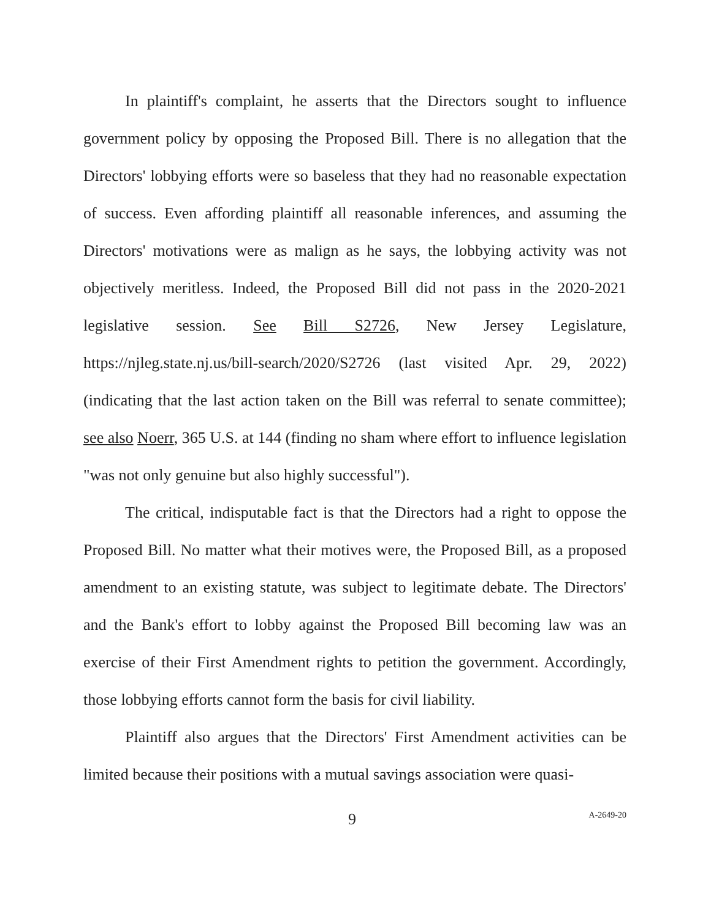In plaintiff's complaint, he asserts that the Directors sought to influence government policy by opposing the Proposed Bill. There is no allegation that the Directors' lobbying efforts were so baseless that they had no reasonable expectation of success. Even affording plaintiff all reasonable inferences, and assuming the Directors' motivations were as malign as he says, the lobbying activity was not objectively meritless. Indeed, the Proposed Bill did not pass in the 2020-2021 legislative session. See Bill S2726, New Jersey Legislature, https://njleg.state.nj.us/bill-search/2020/S2726 (last visited Apr. 29, 2022) (indicating that the last action taken on the Bill was referral to senate committee); see also Noerr, 365 U.S. at 144 (finding no sham where effort to influence legislation "was not only genuine but also highly successful").
The critical, indisputable fact is that the Directors had a right to oppose the Proposed Bill. No matter what their motives were, the Proposed Bill, as a proposed amendment to an existing statute, was subject to legitimate debate. The Directors' and the Bank's effort to lobby against the Proposed Bill becoming law was an exercise of their First Amendment rights to petition the government. Accordingly, those lobbying efforts cannot form the basis for civil liability.
Plaintiff also argues that the Directors' First Amendment activities can be limited because their positions with a mutual savings association were quasi-
9 A-2649-20